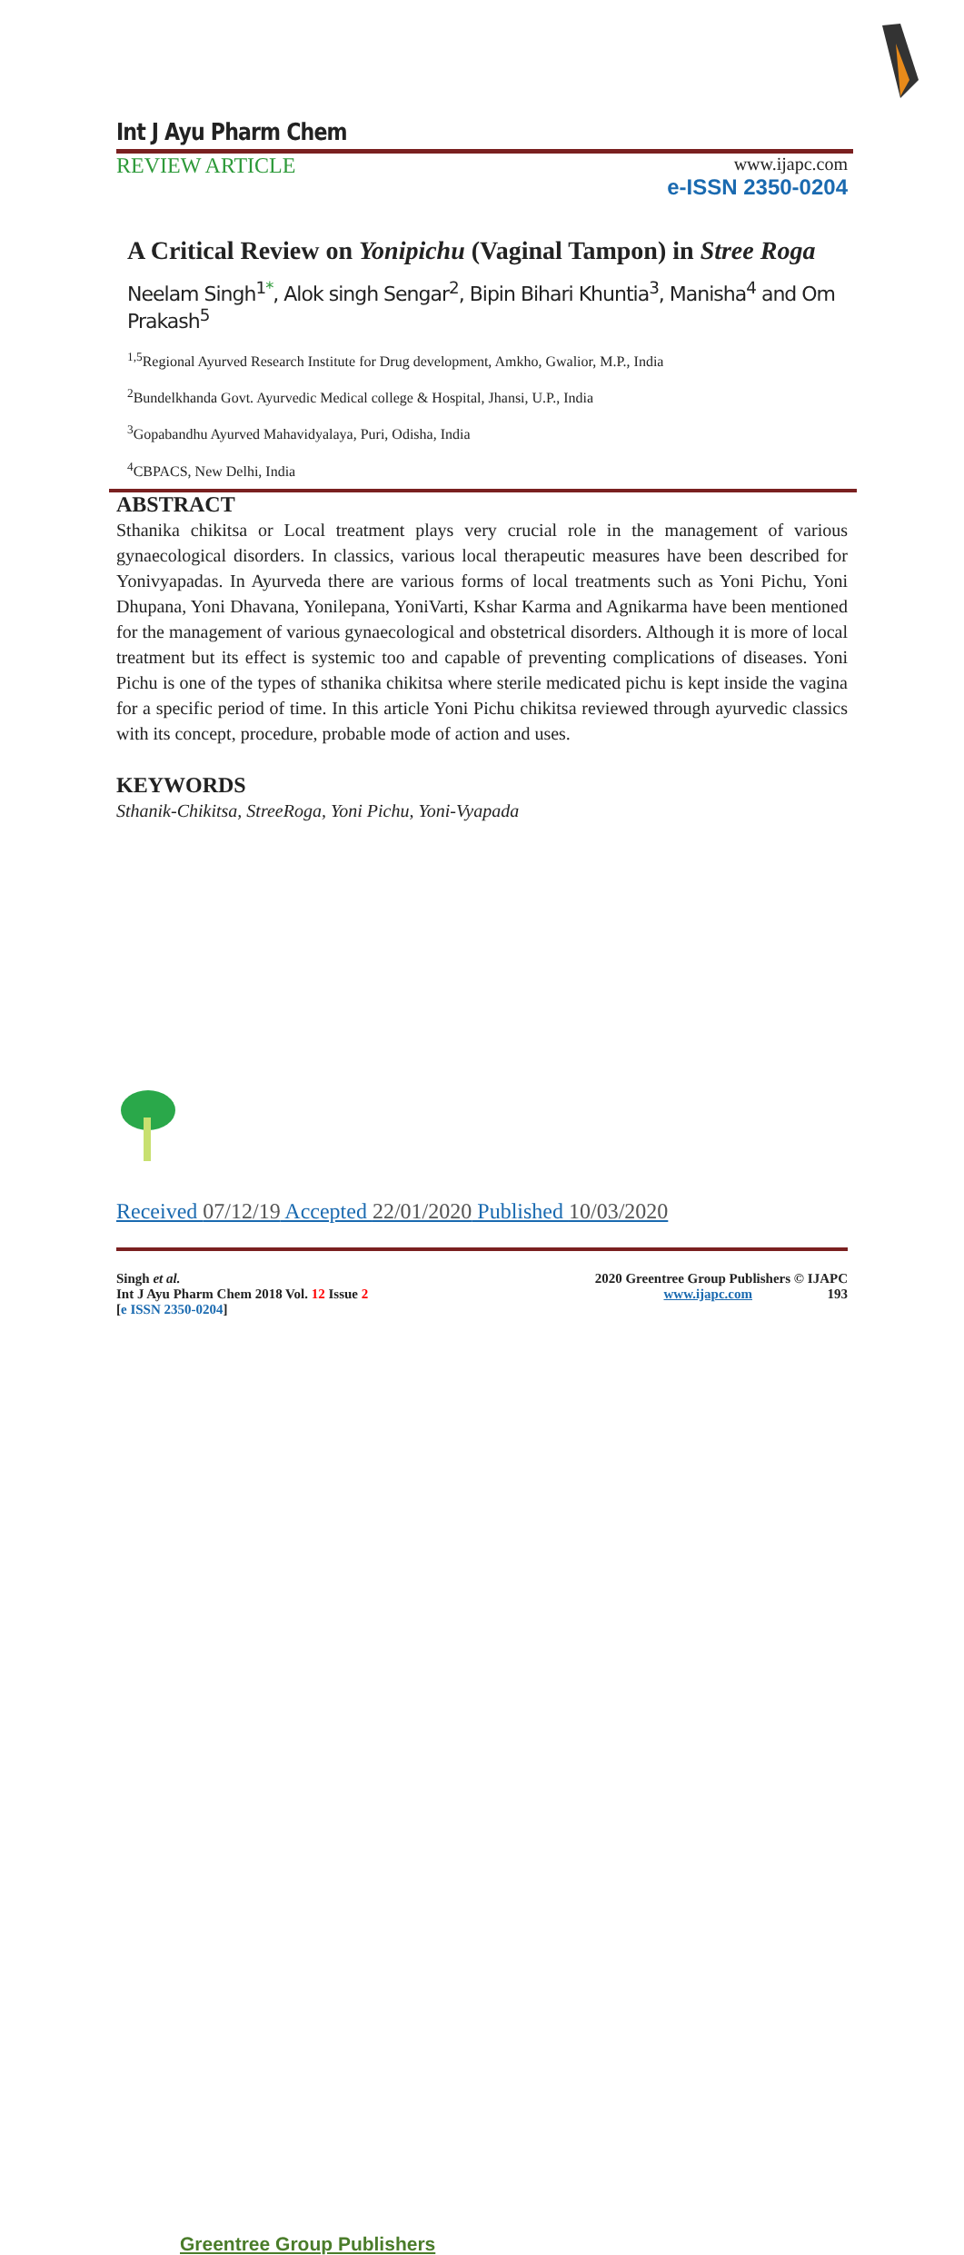Int J Ayu Pharm Chem
REVIEW ARTICLE
www.ijapc.com
e-ISSN 2350-0204
A Critical Review on Yonipichu (Vaginal Tampon) in Stree Roga
Neelam Singh<sup>1</sup><sup>*</sup>, Alok singh Sengar<sup>2</sup>, Bipin Bihari Khuntia<sup>3</sup>, Manisha<sup>4</sup> and Om Prakash<sup>5</sup>
<sup>1,5</sup>Regional Ayurved Research Institute for Drug development, Amkho, Gwalior, M.P., India
<sup>2</sup> Bundelkhanda Govt. Ayurvedic Medical college & Hospital, Jhansi, U.P., India
<sup>3</sup> Gopabandhu Ayurved Mahavidyalaya, Puri, Odisha, India
<sup>4</sup> CBPACS, New Delhi, India
ABSTRACT
Sthanika chikitsa or Local treatment plays very crucial role in the management of various gynaecological disorders. In classics, various local therapeutic measures have been described for Yonivyapadas. In Ayurveda there are various forms of local treatments such as Yoni Pichu, Yoni Dhupana, Yoni Dhavana, Yonilepana, YoniVarti, Kshar Karma and Agnikarma have been mentioned for the management of various gynaecological and obstetrical disorders. Although it is more of local treatment but its effect is systemic too and capable of preventing complications of diseases. Yoni Pichu is one of the types of sthanika chikitsa where sterile medicated pichu is kept inside the vagina for a specific period of time. In this article Yoni Pichu chikitsa reviewed through ayurvedic classics with its concept, procedure, probable mode of action and uses.
KEYWORDS
Sthanik-Chikitsa, StreeRoga, Yoni Pichu, Yoni-Vyapada
Greentree Group Publishers
Received 07/12/19 Accepted 22/01/2020 Published 10/03/2020
Singh et al.
Int J Ayu Pharm Chem 2018 Vol. 12 Issue 2
[e ISSN 2350-0204]
2020 Greentree Group Publishers © IJAPC
www.ijapc.com 193